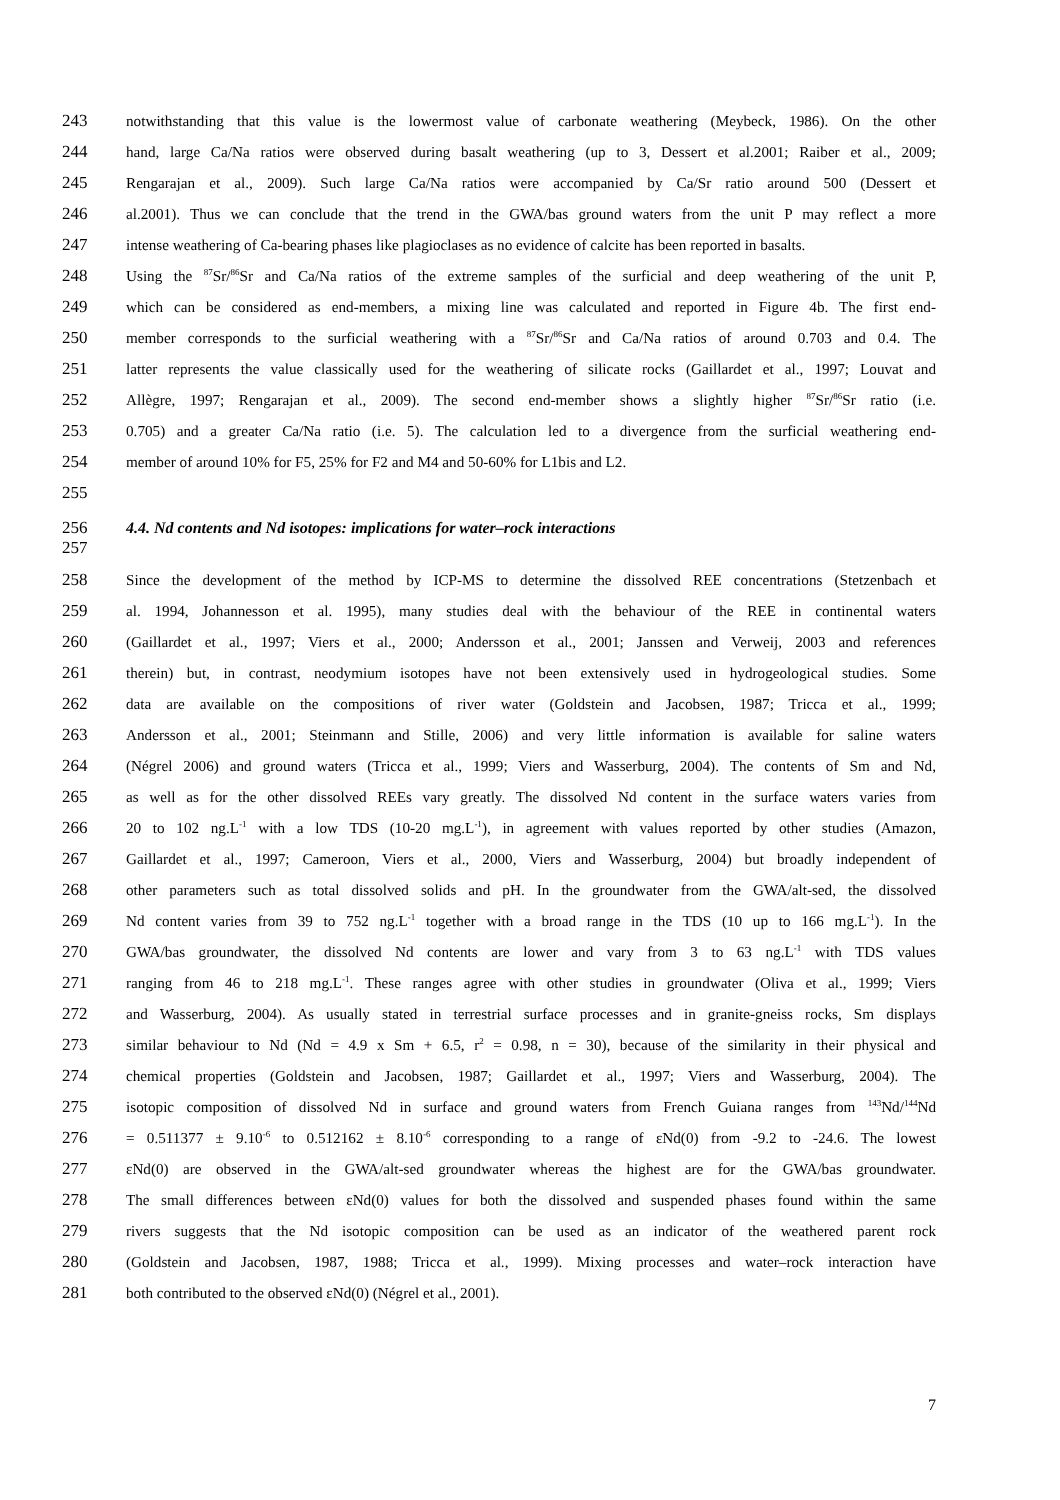243 notwithstanding that this value is the lowermost value of carbonate weathering (Meybeck, 1986). On the other
244 hand, large Ca/Na ratios were observed during basalt weathering (up to 3, Dessert et al.2001; Raiber et al., 2009;
245 Rengarajan et al., 2009). Such large Ca/Na ratios were accompanied by Ca/Sr ratio around 500 (Dessert et
246 al.2001). Thus we can conclude that the trend in the GWA/bas ground waters from the unit P may reflect a more
247 intense weathering of Ca-bearing phases like plagioclases as no evidence of calcite has been reported in basalts.
248 Using the <sup>87</sup>Sr/<sup>86</sup>Sr and Ca/Na ratios of the extreme samples of the surficial and deep weathering of the unit P,
249 which can be considered as end-members, a mixing line was calculated and reported in Figure 4b. The first end-
250 member corresponds to the surficial weathering with a <sup>87</sup>Sr/<sup>86</sup>Sr and Ca/Na ratios of around 0.703 and 0.4. The
251 latter represents the value classically used for the weathering of silicate rocks (Gaillardet et al., 1997; Louvat and
252 Allègre, 1997; Rengarajan et al., 2009). The second end-member shows a slightly higher <sup>87</sup>Sr/<sup>86</sup>Sr ratio (i.e.
253 0.705) and a greater Ca/Na ratio (i.e. 5). The calculation led to a divergence from the surficial weathering end-
254 member of around 10% for F5, 25% for F2 and M4 and 50-60% for L1bis and L2.
255
256 4.4. Nd contents and Nd isotopes: implications for water–rock interactions
257
258 Since the development of the method by ICP-MS to determine the dissolved REE concentrations (Stetzenbach et
259 al. 1994, Johannesson et al. 1995), many studies deal with the behaviour of the REE in continental waters
260 (Gaillardet et al., 1997; Viers et al., 2000; Andersson et al., 2001; Janssen and Verweij, 2003 and references
261 therein) but, in contrast, neodymium isotopes have not been extensively used in hydrogeological studies. Some
262 data are available on the compositions of river water (Goldstein and Jacobsen, 1987; Tricca et al., 1999;
263 Andersson et al., 2001; Steinmann and Stille, 2006) and very little information is available for saline waters
264 (Négrel 2006) and ground waters (Tricca et al., 1999; Viers and Wasserburg, 2004). The contents of Sm and Nd,
265 as well as for the other dissolved REEs vary greatly. The dissolved Nd content in the surface waters varies from
266 20 to 102 ng.L<sup>-1</sup> with a low TDS (10-20 mg.L<sup>-1</sup>), in agreement with values reported by other studies (Amazon,
267 Gaillardet et al., 1997; Cameroon, Viers et al., 2000, Viers and Wasserburg, 2004) but broadly independent of
268 other parameters such as total dissolved solids and pH. In the groundwater from the GWA/alt-sed, the dissolved
269 Nd content varies from 39 to 752 ng.L<sup>-1</sup> together with a broad range in the TDS (10 up to 166 mg.L<sup>-1</sup>). In the
270 GWA/bas groundwater, the dissolved Nd contents are lower and vary from 3 to 63 ng.L<sup>-1</sup> with TDS values
271 ranging from 46 to 218 mg.L<sup>-1</sup>. These ranges agree with other studies in groundwater (Oliva et al., 1999; Viers
272 and Wasserburg, 2004). As usually stated in terrestrial surface processes and in granite-gneiss rocks, Sm displays
273 similar behaviour to Nd (Nd = 4.9 x Sm + 6.5, r<sup>2</sup> = 0.98, n = 30), because of the similarity in their physical and
274 chemical properties (Goldstein and Jacobsen, 1987; Gaillardet et al., 1997; Viers and Wasserburg, 2004). The
275 isotopic composition of dissolved Nd in surface and ground waters from French Guiana ranges from <sup>143</sup>Nd/<sup>144</sup>Nd
276 = 0.511377 ± 9.10<sup>-6</sup> to 0.512162 ± 8.10<sup>-6</sup> corresponding to a range of εNd(0) from -9.2 to -24.6. The lowest
277 εNd(0) are observed in the GWA/alt-sed groundwater whereas the highest are for the GWA/bas groundwater.
278 The small differences between εNd(0) values for both the dissolved and suspended phases found within the same
279 rivers suggests that the Nd isotopic composition can be used as an indicator of the weathered parent rock
280 (Goldstein and Jacobsen, 1987, 1988; Tricca et al., 1999). Mixing processes and water–rock interaction have
281 both contributed to the observed εNd(0) (Négrel et al., 2001).
7